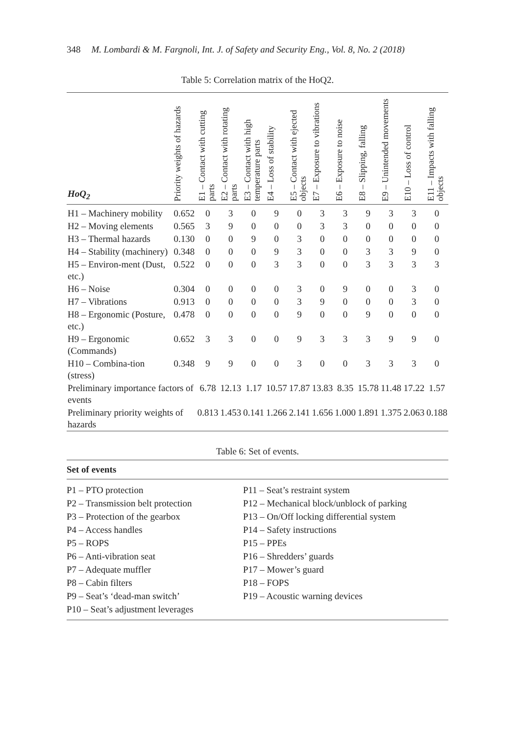348 M. Lombardi & M. Fargnoli, Int. J. of Safety and Security Eng., Vol. 8, No. 2 (2018)
Table 5: Correlation matrix of the HoQ2.
| HoQ<sub>2</sub> | Priority weights of hazards | E1 – Contact with cutting parts | E2 – Contact with rotating parts | E3 – Contact with high temperature parts | E4 – Loss of stability | E5 – Contact with ejected objects | E7 – Exposure to vibrations | E6 – Exposure to noise | E8 – Slipping, falling | E9 – Unintended movements | E10 – Loss of control | E11 – Impacts with falling objects |
| --- | --- | --- | --- | --- | --- | --- | --- | --- | --- | --- | --- | --- |
| H1 – Machinery mobility | 0.652 | 0 | 3 | 0 | 9 | 0 | 3 | 3 | 9 | 3 | 3 | 0 |
| H2 – Moving elements | 0.565 | 3 | 9 | 0 | 0 | 0 | 3 | 3 | 0 | 0 | 0 | 0 |
| H3 – Thermal hazards | 0.130 | 0 | 0 | 9 | 0 | 3 | 0 | 0 | 0 | 0 | 0 | 0 |
| H4 – Stability (machinery) | 0.348 | 0 | 0 | 0 | 9 | 3 | 0 | 0 | 3 | 3 | 9 | 0 |
| H5 – Environ-ment (Dust, etc.) | 0.522 | 0 | 0 | 0 | 3 | 3 | 0 | 0 | 3 | 3 | 3 | 3 |
| H6 – Noise | 0.304 | 0 | 0 | 0 | 0 | 3 | 0 | 9 | 0 | 0 | 3 | 0 |
| H7 – Vibrations | 0.913 | 0 | 0 | 0 | 0 | 3 | 9 | 0 | 0 | 0 | 3 | 0 |
| H8 – Ergonomic (Posture, etc.) | 0.478 | 0 | 0 | 0 | 0 | 9 | 0 | 0 | 9 | 0 | 0 | 0 |
| H9 – Ergonomic (Commands) | 0.652 | 3 | 3 | 0 | 0 | 9 | 3 | 3 | 3 | 9 | 9 | 0 |
| H10 – Combina-tion (stress) | 0.348 | 9 | 9 | 0 | 0 | 3 | 0 | 0 | 3 | 3 | 3 | 0 |
| Preliminary importance factors of events | | 6.78 | 12.13 | 1.17 | 10.57 | 17.87 | 13.83 | 8.35 | 15.78 | 11.48 | 17.22 | 1.57 |
| Preliminary priority weights of hazards | | 0.813 | 1.453 | 0.141 | 1.266 | 2.141 | 1.656 | 1.000 | 1.891 | 1.375 | 2.063 | 0.188 |
Table 6: Set of events.
| Set of events | |
| --- | --- |
| P1 – PTO protection P2 – Transmission belt protection P3 – Protection of the gearbox P4 – Access handles P5 – ROPS P6 – Anti-vibration seat P7 – Adequate muffler P8 – Cabin filters P9 – Seat’s ‘dead-man switch’ P10 – Seat’s adjustment leverages | P11 – Seat’s restraint system P12 – Mechanical block/unblock of parking P13 – On/Off locking differential system P14 – Safety instructions P15 – PPEs P16 – Shredders’ guards P17 – Mower’s guard P18 – FOPS P19 – Acoustic warning devices |